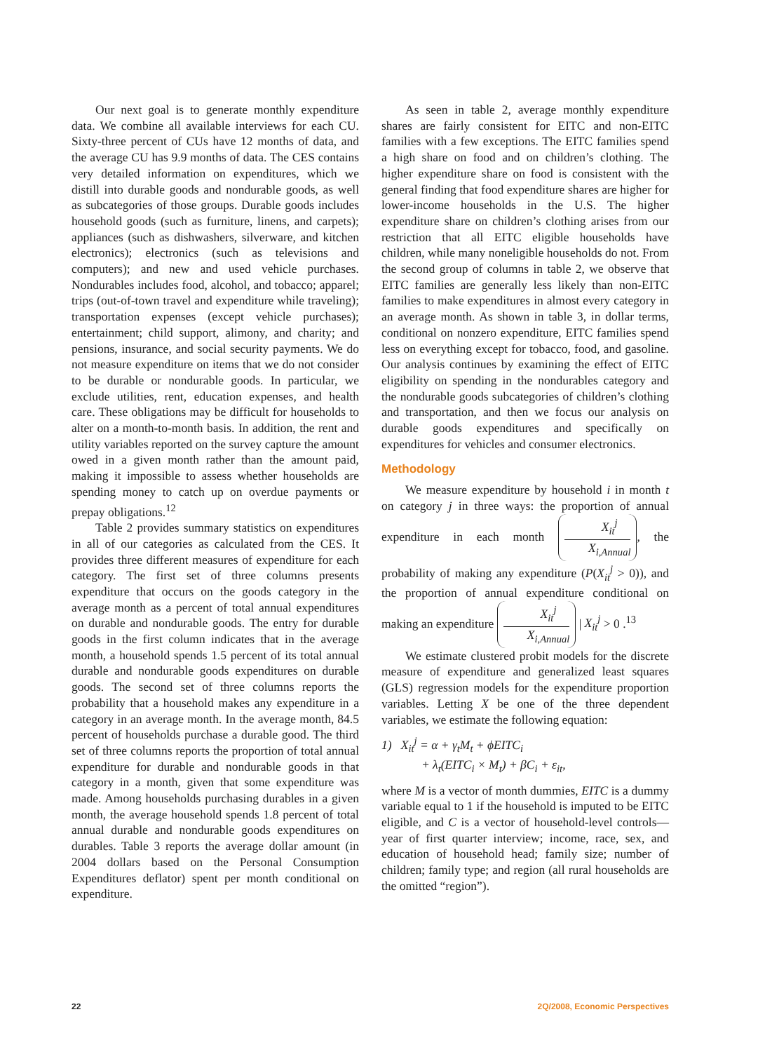Our next goal is to generate monthly expenditure data. We combine all available interviews for each CU. Sixty-three percent of CUs have 12 months of data, and the average CU has 9.9 months of data. The CES contains very detailed information on expenditures, which we distill into durable goods and nondurable goods, as well as subcategories of those groups. Durable goods includes household goods (such as furniture, linens, and carpets); appliances (such as dishwashers, silverware, and kitchen electronics); electronics (such as televisions and computers); and new and used vehicle purchases. Nondurables includes food, alcohol, and tobacco; apparel; trips (out-of-town travel and expenditure while traveling); transportation expenses (except vehicle purchases); entertainment; child support, alimony, and charity; and pensions, insurance, and social security payments. We do not measure expenditure on items that we do not consider to be durable or nondurable goods. In particular, we exclude utilities, rent, education expenses, and health care. These obligations may be difficult for households to alter on a month-to-month basis. In addition, the rent and utility variables reported on the survey capture the amount owed in a given month rather than the amount paid, making it impossible to assess whether households are spending money to catch up on overdue payments or prepay obligations.<sup>12</sup>
Table 2 provides summary statistics on expenditures in all of our categories as calculated from the CES. It provides three different measures of expenditure for each category. The first set of three columns presents expenditure that occurs on the goods category in the average month as a percent of total annual expenditures on durable and nondurable goods. The entry for durable goods in the first column indicates that in the average month, a household spends 1.5 percent of its total annual durable and nondurable goods expenditures on durable goods. The second set of three columns reports the probability that a household makes any expenditure in a category in an average month. In the average month, 84.5 percent of households purchase a durable good. The third set of three columns reports the proportion of total annual expenditure for durable and nondurable goods in that category in a month, given that some expenditure was made. Among households purchasing durables in a given month, the average household spends 1.8 percent of total annual durable and nondurable goods expenditures on durables. Table 3 reports the average dollar amount (in 2004 dollars based on the Personal Consumption Expenditures deflator) spent per month conditional on expenditure.
As seen in table 2, average monthly expenditure shares are fairly consistent for EITC and non-EITC families with a few exceptions. The EITC families spend a high share on food and on children’s clothing. The higher expenditure share on food is consistent with the general finding that food expenditure shares are higher for lower-income households in the U.S. The higher expenditure share on children’s clothing arises from our restriction that all EITC eligible households have children, while many noneligible households do not. From the second group of columns in table 2, we observe that EITC families are generally less likely than non-EITC families to make expenditures in almost every category in an average month. As shown in table 3, in dollar terms, conditional on nonzero expenditure, EITC families spend less on everything except for tobacco, food, and gasoline. Our analysis continues by examining the effect of EITC eligibility on spending in the nondurables category and the nondurable goods subcategories of children’s clothing and transportation, and then we focus our analysis on durable goods expenditures and specifically on expenditures for vehicles and consumer electronics.
Methodology
We measure expenditure by household i in month t on category j in three ways: the proportion of annual expenditure in each month X<sub>it</sub><sup>j</sup> X<sub>i,Annual</sub>, the probability of making any expenditure (P(X<sub>it</sub><sup>j</sup> > 0)), and the proportion of annual expenditure conditional on making an expenditure X<sub>it</sub><sup>j</sup> X<sub>i,Annual</sub> | X<sub>it</sub><sup>j</sup> > 0 .<sup>13</sup>
We estimate clustered probit models for the discrete measure of expenditure and generalized least squares (GLS) regression models for the expenditure proportion variables. Letting X be one of the three dependent variables, we estimate the following equation:
1) X<sub>it</sub><sup>j</sup> = α + γ<sub>t</sub>M<sub>t</sub> + ϕEITC<sub>i</sub>
+ λ<sub>t</sub>(EITC<sub>i</sub> × M<sub>t</sub>) + βC<sub>i</sub> + ε<sub>it</sub>,
where M is a vector of month dummies, EITC is a dummy variable equal to 1 if the household is imputed to be EITC eligible, and C is a vector of household-level controls—year of first quarter interview; income, race, sex, and education of household head; family size; number of children; family type; and region (all rural households are the omitted “region”).
22 2Q/2008, Economic Perspectives